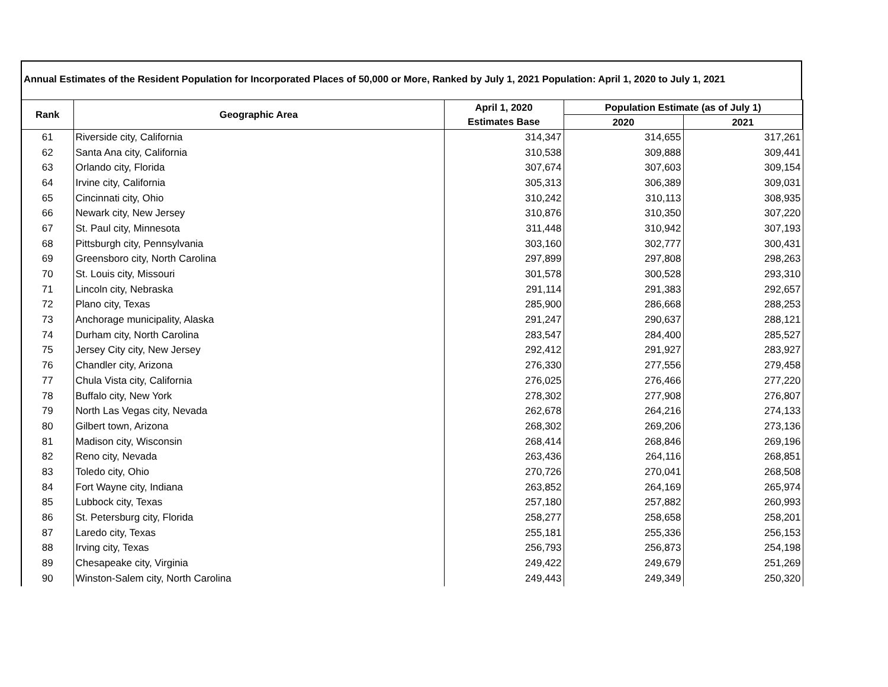Annual Estimates of the Resident Population for Incorporated Places of 50,000 or More, Ranked by July 1, 2021 Population: April 1, 2020 to July 1, 2021
| Rank | Geographic Area | April 1, 2020 | Population Estimate (as of July 1) | |
| --- | --- | --- | --- | --- |
| | | Estimates Base | 2020 | 2021 |
| 61 | Riverside city, California | 314,347 | 314,655 | 317,261 |
| 62 | Santa Ana city, California | 310,538 | 309,888 | 309,441 |
| 63 | Orlando city, Florida | 307,674 | 307,603 | 309,154 |
| 64 | Irvine city, California | 305,313 | 306,389 | 309,031 |
| 65 | Cincinnati city, Ohio | 310,242 | 310,113 | 308,935 |
| 66 | Newark city, New Jersey | 310,876 | 310,350 | 307,220 |
| 67 | St. Paul city, Minnesota | 311,448 | 310,942 | 307,193 |
| 68 | Pittsburgh city, Pennsylvania | 303,160 | 302,777 | 300,431 |
| 69 | Greensboro city, North Carolina | 297,899 | 297,808 | 298,263 |
| 70 | St. Louis city, Missouri | 301,578 | 300,528 | 293,310 |
| 71 | Lincoln city, Nebraska | 291,114 | 291,383 | 292,657 |
| 72 | Plano city, Texas | 285,900 | 286,668 | 288,253 |
| 73 | Anchorage municipality, Alaska | 291,247 | 290,637 | 288,121 |
| 74 | Durham city, North Carolina | 283,547 | 284,400 | 285,527 |
| 75 | Jersey City city, New Jersey | 292,412 | 291,927 | 283,927 |
| 76 | Chandler city, Arizona | 276,330 | 277,556 | 279,458 |
| 77 | Chula Vista city, California | 276,025 | 276,466 | 277,220 |
| 78 | Buffalo city, New York | 278,302 | 277,908 | 276,807 |
| 79 | North Las Vegas city, Nevada | 262,678 | 264,216 | 274,133 |
| 80 | Gilbert town, Arizona | 268,302 | 269,206 | 273,136 |
| 81 | Madison city, Wisconsin | 268,414 | 268,846 | 269,196 |
| 82 | Reno city, Nevada | 263,436 | 264,116 | 268,851 |
| 83 | Toledo city, Ohio | 270,726 | 270,041 | 268,508 |
| 84 | Fort Wayne city, Indiana | 263,852 | 264,169 | 265,974 |
| 85 | Lubbock city, Texas | 257,180 | 257,882 | 260,993 |
| 86 | St. Petersburg city, Florida | 258,277 | 258,658 | 258,201 |
| 87 | Laredo city, Texas | 255,181 | 255,336 | 256,153 |
| 88 | Irving city, Texas | 256,793 | 256,873 | 254,198 |
| 89 | Chesapeake city, Virginia | 249,422 | 249,679 | 251,269 |
| 90 | Winston-Salem city, North Carolina | 249,443 | 249,349 | 250,320 |